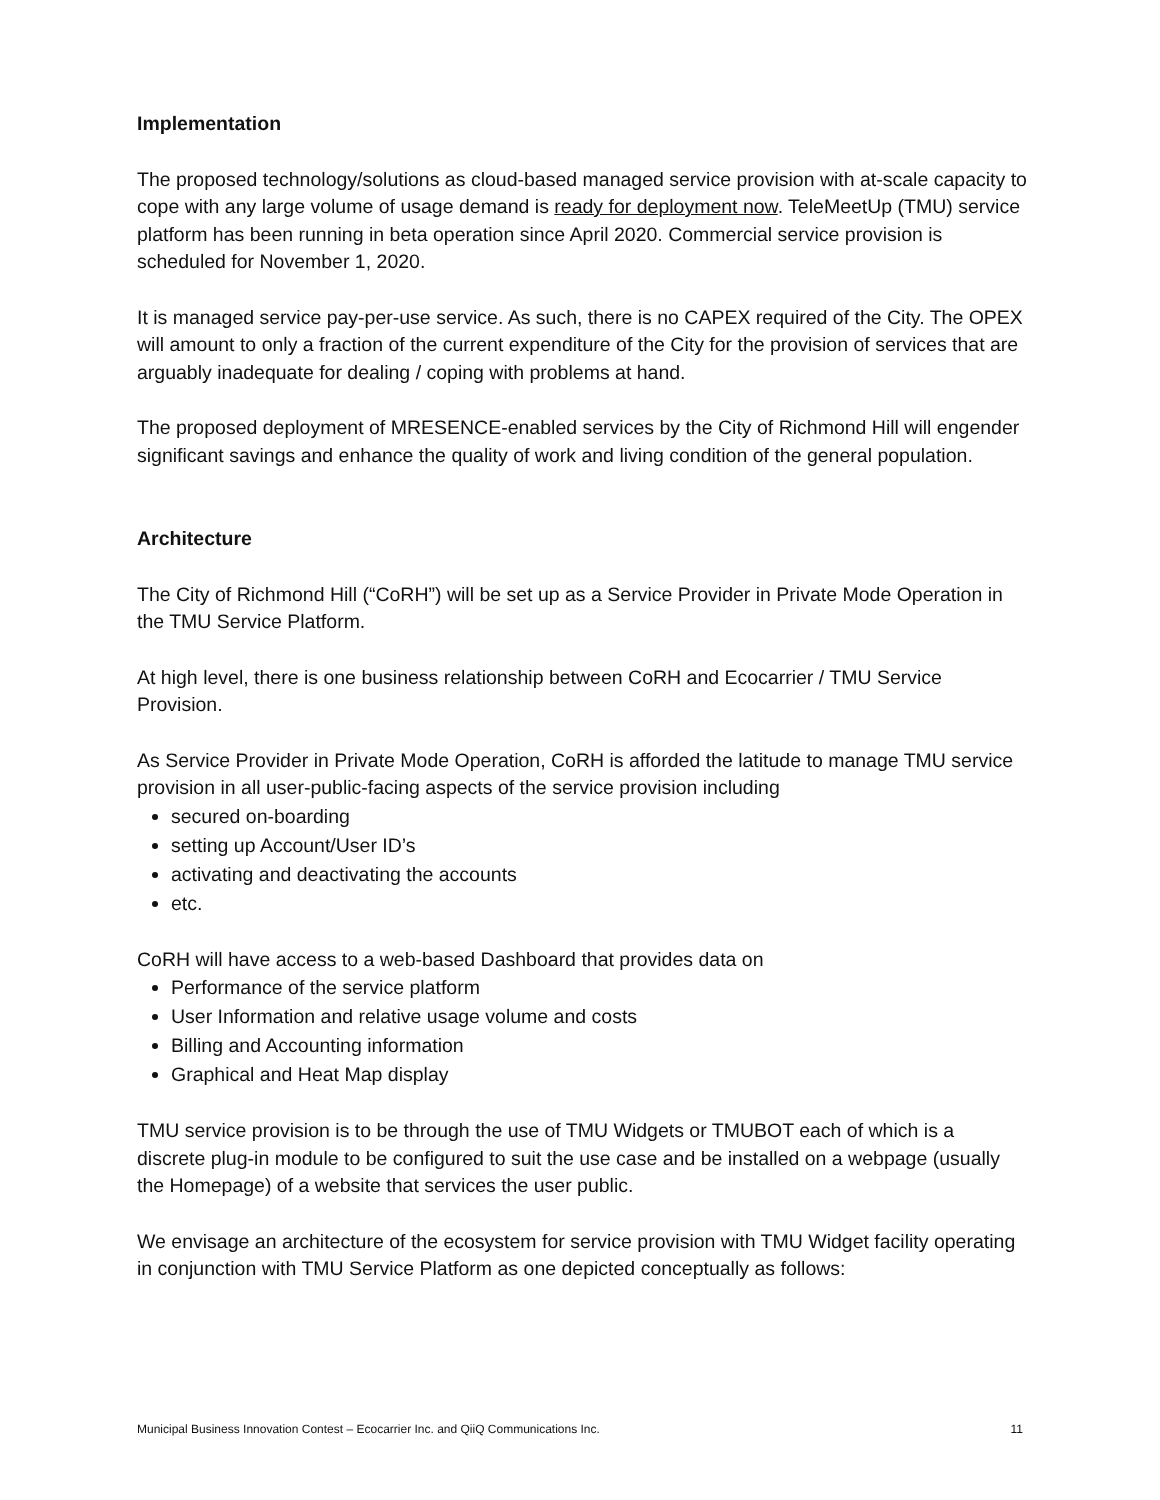Implementation
The proposed technology/solutions as cloud-based managed service provision with at-scale capacity to cope with any large volume of usage demand is ready for deployment now. TeleMeetUp (TMU) service platform has been running in beta operation since April 2020. Commercial service provision is scheduled for November 1, 2020.
It is managed service pay-per-use service. As such, there is no CAPEX required of the City. The OPEX will amount to only a fraction of the current expenditure of the City for the provision of services that are arguably inadequate for dealing / coping with problems at hand.
The proposed deployment of MRESENCE-enabled services by the City of Richmond Hill will engender significant savings and enhance the quality of work and living condition of the general population.
Architecture
The City of Richmond Hill (“CoRH”) will be set up as a Service Provider in Private Mode Operation in the TMU Service Platform.
At high level, there is one business relationship between CoRH and Ecocarrier / TMU Service Provision.
As Service Provider in Private Mode Operation, CoRH is afforded the latitude to manage TMU service provision in all user-public-facing aspects of the service provision including
secured on-boarding
setting up Account/User ID’s
activating and deactivating the accounts
etc.
CoRH will have access to a web-based Dashboard that provides data on
Performance of the service platform
User Information and relative usage volume and costs
Billing and Accounting information
Graphical and Heat Map display
TMU service provision is to be through the use of TMU Widgets or TMUBOT each of which is a discrete plug-in module to be configured to suit the use case and be installed on a webpage (usually the Homepage) of a website that services the user public.
We envisage an architecture of the ecosystem for service provision with TMU Widget facility operating in conjunction with TMU Service Platform as one depicted conceptually as follows:
Municipal Business Innovation Contest – Ecocarrier Inc. and QiiQ Communications Inc. 11